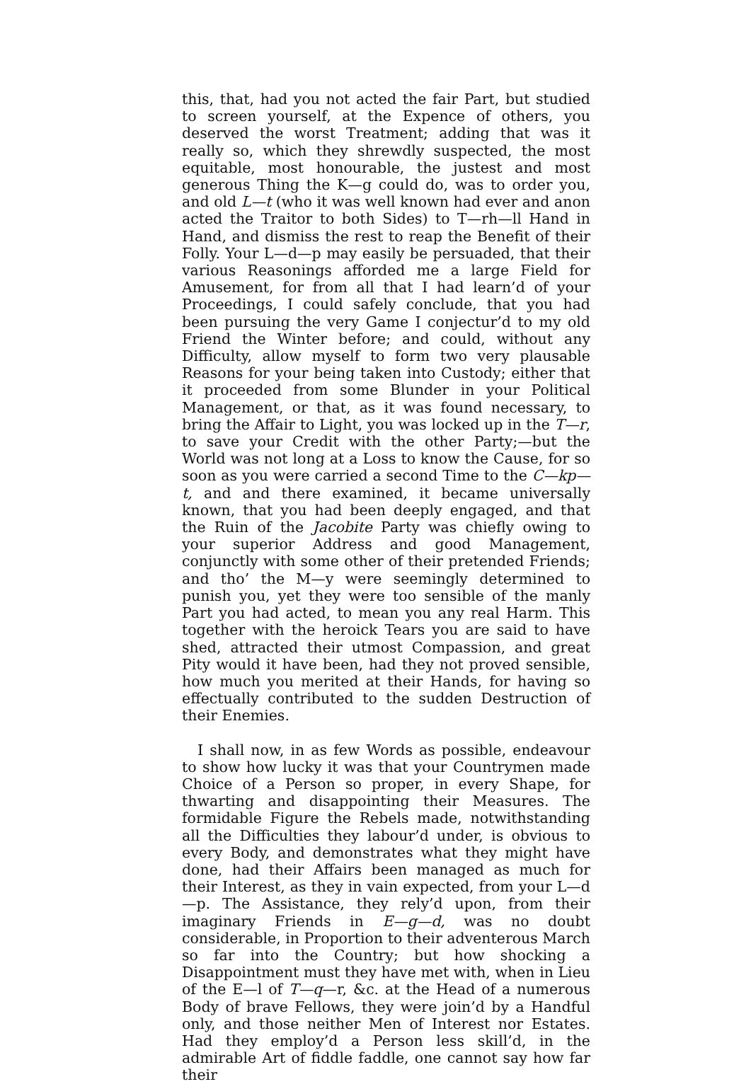this, that, had you not acted the fair Part, but studied to screen yourself, at the Expence of others, you deserved the worst Treatment; adding that was it really so, which they shrewdly suspected, the most equitable, most honourable, the justest and most generous Thing the K—g could do, was to order you, and old L—t (who it was well known had ever and anon acted the Traitor to both Sides) to T—rh—ll Hand in Hand, and dismiss the rest to reap the Benefit of their Folly. Your L—d—p may easily be persuaded, that their various Reasonings afforded me a large Field for Amusement, for from all that I had learn’d of your Proceedings, I could safely conclude, that you had been pursuing the very Game I conjectur’d to my old Friend the Winter before; and could, without any Difficulty, allow myself to form two very plausable Reasons for your being taken into Custody; either that it proceeded from some Blunder in your Political Management, or that, as it was found necessary, to bring the Affair to Light, you was locked up in the T—r, to save your Credit with the other Party;—but the World was not long at a Loss to know the Cause, for so soon as you were carried a second Time to the C—kp—t, and and there examined, it became universally known, that you had been deeply engaged, and that the Ruin of the Jacobite Party was chiefly owing to your superior Address and good Management, conjunctly with some other of their pretended Friends; and tho’ the M—y were seemingly determined to punish you, yet they were too sensible of the manly Part you had acted, to mean you any real Harm. This together with the heroick Tears you are said to have shed, attracted their utmost Compassion, and great Pity would it have been, had they not proved sensible, how much you merited at their Hands, for having so effectually contributed to the sudden Destruction of their Enemies.
I shall now, in as few Words as possible, endeavour to show how lucky it was that your Countrymen made Choice of a Person so proper, in every Shape, for thwarting and disappointing their Measures. The formidable Figure the Rebels made, notwithstanding all the Difficulties they labour’d under, is obvious to every Body, and demonstrates what they might have done, had their Affairs been managed as much for their Interest, as they in vain expected, from your L—d—p. The Assistance, they rely’d upon, from their imaginary Friends in E—g—d, was no doubt considerable, in Proportion to their adventerous March so far into the Country; but how shocking a Disappointment must they have met with, when in Lieu of the E—l of T—q—r, &c. at the Head of a numerous Body of brave Fellows, they were join’d by a Handful only, and those neither Men of Interest nor Estates. Had they employ’d a Person less skill’d, in the admirable Art of fiddle faddle, one cannot say how far their